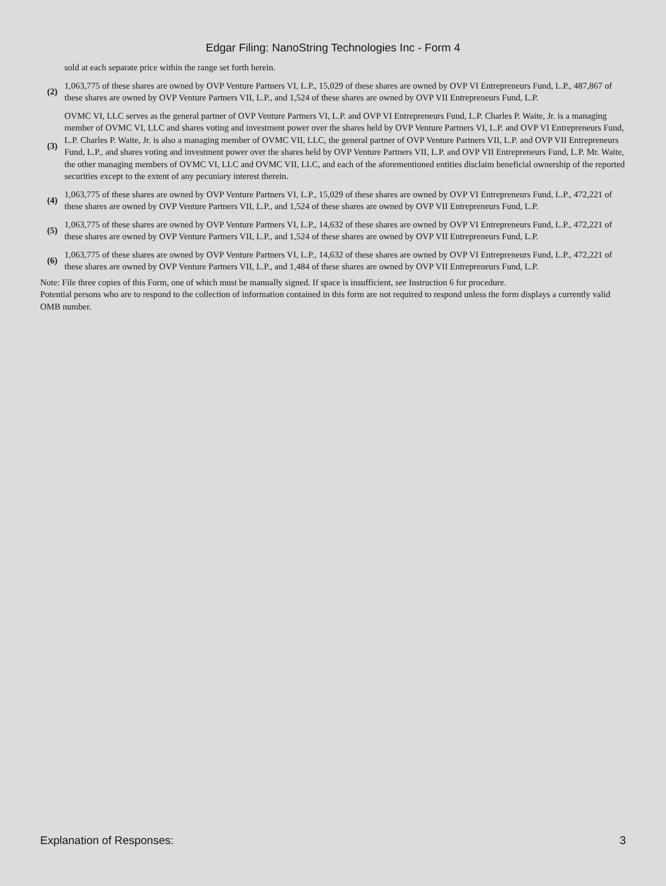Edgar Filing: NanoString Technologies Inc - Form 4
sold at each separate price within the range set forth herein.
(2)
1,063,775 of these shares are owned by OVP Venture Partners VI, L.P., 15,029 of these shares are owned by OVP VI Entrepreneurs Fund, L.P., 487,867 of these shares are owned by OVP Venture Partners VII, L.P., and 1,524 of these shares are owned by OVP VII Entrepreneurs Fund, L.P.
(3)
OVMC VI, LLC serves as the general partner of OVP Venture Partners VI, L.P. and OVP VI Entrepreneurs Fund, L.P. Charles P. Waite, Jr. is a managing member of OVMC VI, LLC and shares voting and investment power over the shares held by OVP Venture Partners VI, L.P. and OVP VI Entrepreneurs Fund, L.P. Charles P. Waite, Jr. is also a managing member of OVMC VII, LLC, the general partner of OVP Venture Partners VII, L.P. and OVP VII Entrepreneurs Fund, L.P., and shares voting and investment power over the shares held by OVP Venture Partners VII, L.P. and OVP VII Entrepreneurs Fund, L.P. Mr. Waite, the other managing members of OVMC VI, LLC and OVMC VII, LLC, and each of the aforementioned entities disclaim beneficial ownership of the reported securities except to the extent of any pecuniary interest therein.
(4)
1,063,775 of these shares are owned by OVP Venture Partners VI, L.P., 15,029 of these shares are owned by OVP VI Entrepreneurs Fund, L.P., 472,221 of these shares are owned by OVP Venture Partners VII, L.P., and 1,524 of these shares are owned by OVP VII Entrepreneurs Fund, L.P.
(5)
1,063,775 of these shares are owned by OVP Venture Partners VI, L.P., 14,632 of these shares are owned by OVP VI Entrepreneurs Fund, L.P., 472,221 of these shares are owned by OVP Venture Partners VII, L.P., and 1,524 of these shares are owned by OVP VII Entrepreneurs Fund, L.P.
(6)
1,063,775 of these shares are owned by OVP Venture Partners VI, L.P., 14,632 of these shares are owned by OVP VI Entrepreneurs Fund, L.P., 472,221 of these shares are owned by OVP Venture Partners VII, L.P., and 1,484 of these shares are owned by OVP VII Entrepreneurs Fund, L.P.
Note: File three copies of this Form, one of which must be manually signed. If space is insufficient, see Instruction 6 for procedure.
Potential persons who are to respond to the collection of information contained in this form are not required to respond unless the form displays a currently valid OMB number.
Explanation of Responses: 3